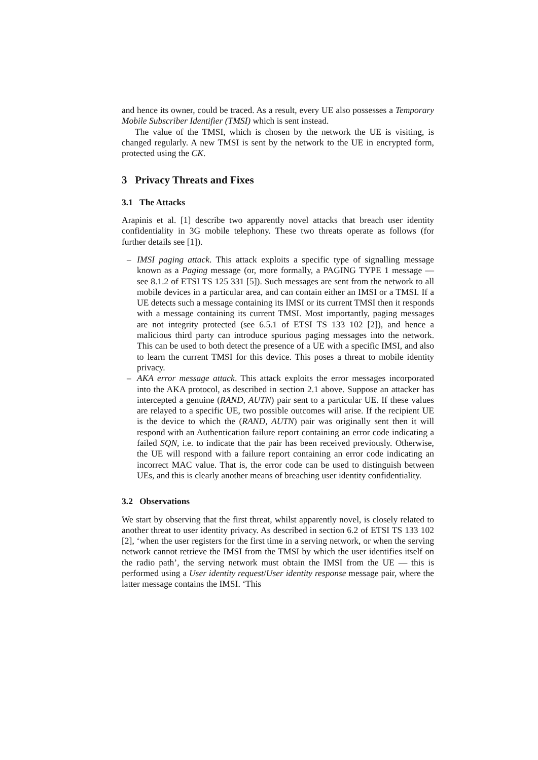and hence its owner, could be traced. As a result, every UE also possesses a Temporary Mobile Subscriber Identifier (TMSI) which is sent instead.
The value of the TMSI, which is chosen by the network the UE is visiting, is changed regularly. A new TMSI is sent by the network to the UE in encrypted form, protected using the CK.
3 Privacy Threats and Fixes
3.1 The Attacks
Arapinis et al. [1] describe two apparently novel attacks that breach user identity confidentiality in 3G mobile telephony. These two threats operate as follows (for further details see [1]).
– IMSI paging attack. This attack exploits a specific type of signalling message known as a Paging message (or, more formally, a PAGING TYPE 1 message — see 8.1.2 of ETSI TS 125 331 [5]). Such messages are sent from the network to all mobile devices in a particular area, and can contain either an IMSI or a TMSI. If a UE detects such a message containing its IMSI or its current TMSI then it responds with a message containing its current TMSI. Most importantly, paging messages are not integrity protected (see 6.5.1 of ETSI TS 133 102 [2]), and hence a malicious third party can introduce spurious paging messages into the network. This can be used to both detect the presence of a UE with a specific IMSI, and also to learn the current TMSI for this device. This poses a threat to mobile identity privacy.
– AKA error message attack. This attack exploits the error messages incorporated into the AKA protocol, as described in section 2.1 above. Suppose an attacker has intercepted a genuine (RAND, AUTN) pair sent to a particular UE. If these values are relayed to a specific UE, two possible outcomes will arise. If the recipient UE is the device to which the (RAND, AUTN) pair was originally sent then it will respond with an Authentication failure report containing an error code indicating a failed SQN, i.e. to indicate that the pair has been received previously. Otherwise, the UE will respond with a failure report containing an error code indicating an incorrect MAC value. That is, the error code can be used to distinguish between UEs, and this is clearly another means of breaching user identity confidentiality.
3.2 Observations
We start by observing that the first threat, whilst apparently novel, is closely related to another threat to user identity privacy. As described in section 6.2 of ETSI TS 133 102 [2], ‘when the user registers for the first time in a serving network, or when the serving network cannot retrieve the IMSI from the TMSI by which the user identifies itself on the radio path’, the serving network must obtain the IMSI from the UE — this is performed using a User identity request/User identity response message pair, where the latter message contains the IMSI. ‘This